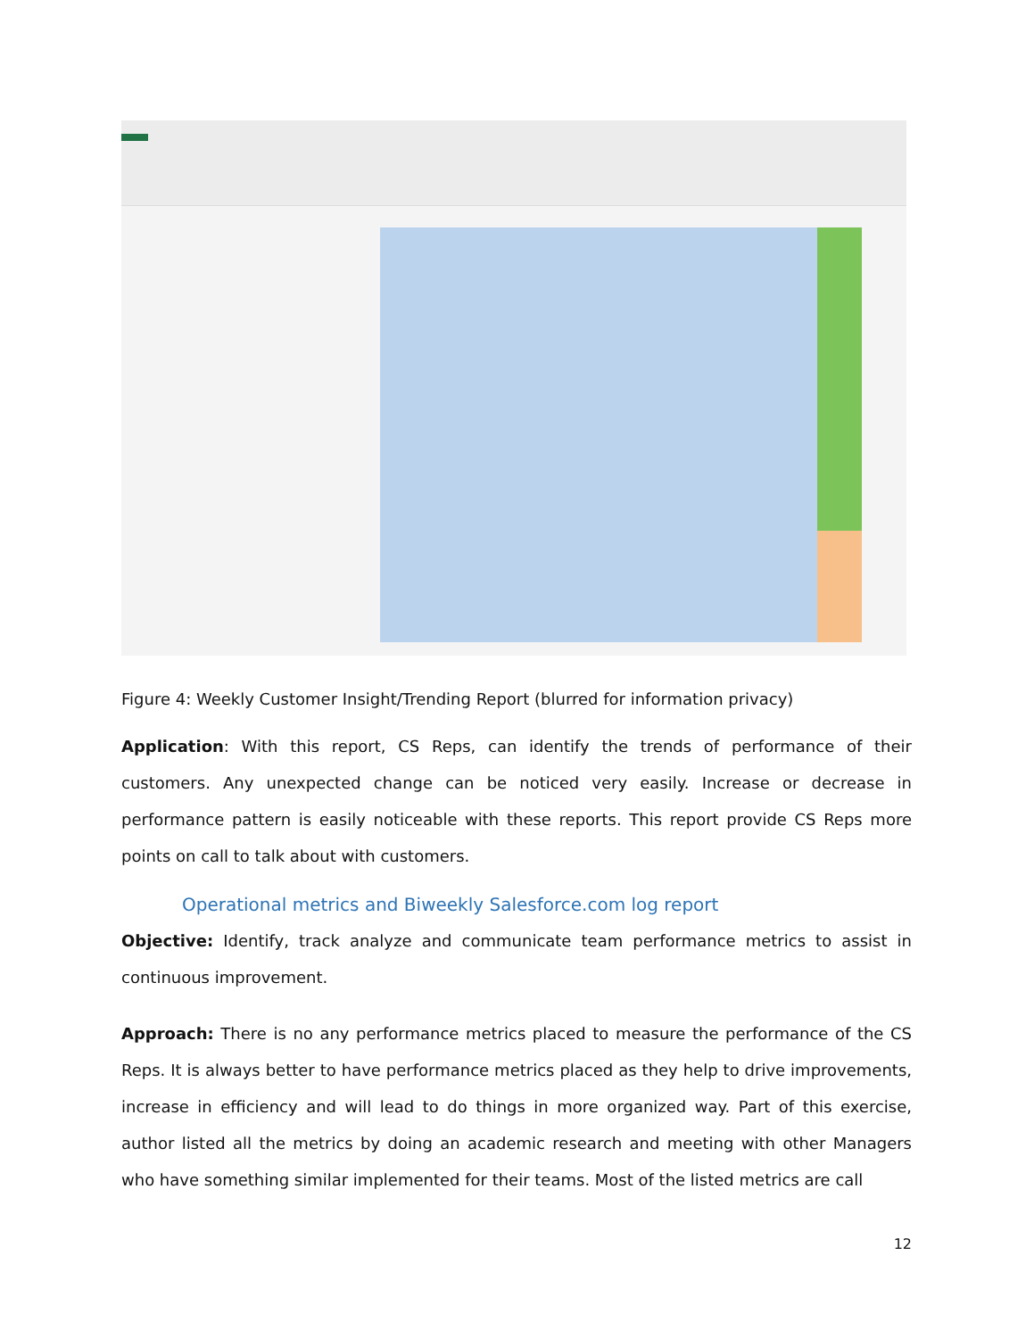Figure 4: Weekly Customer Insight/Trending Report (blurred for information privacy)
Application: With this report, CS Reps, can identify the trends of performance of their customers. Any unexpected change can be noticed very easily. Increase or decrease in performance pattern is easily noticeable with these reports. This report provide CS Reps more points on call to talk about with customers.
Operational metrics and Biweekly Salesforce.com log report
Objective: Identify, track analyze and communicate team performance metrics to assist in continuous improvement.
Approach: There is no any performance metrics placed to measure the performance of the CS Reps. It is always better to have performance metrics placed as they help to drive improvements, increase in efficiency and will lead to do things in more organized way. Part of this exercise, author listed all the metrics by doing an academic research and meeting with other Managers who have something similar implemented for their teams. Most of the listed metrics are call
12